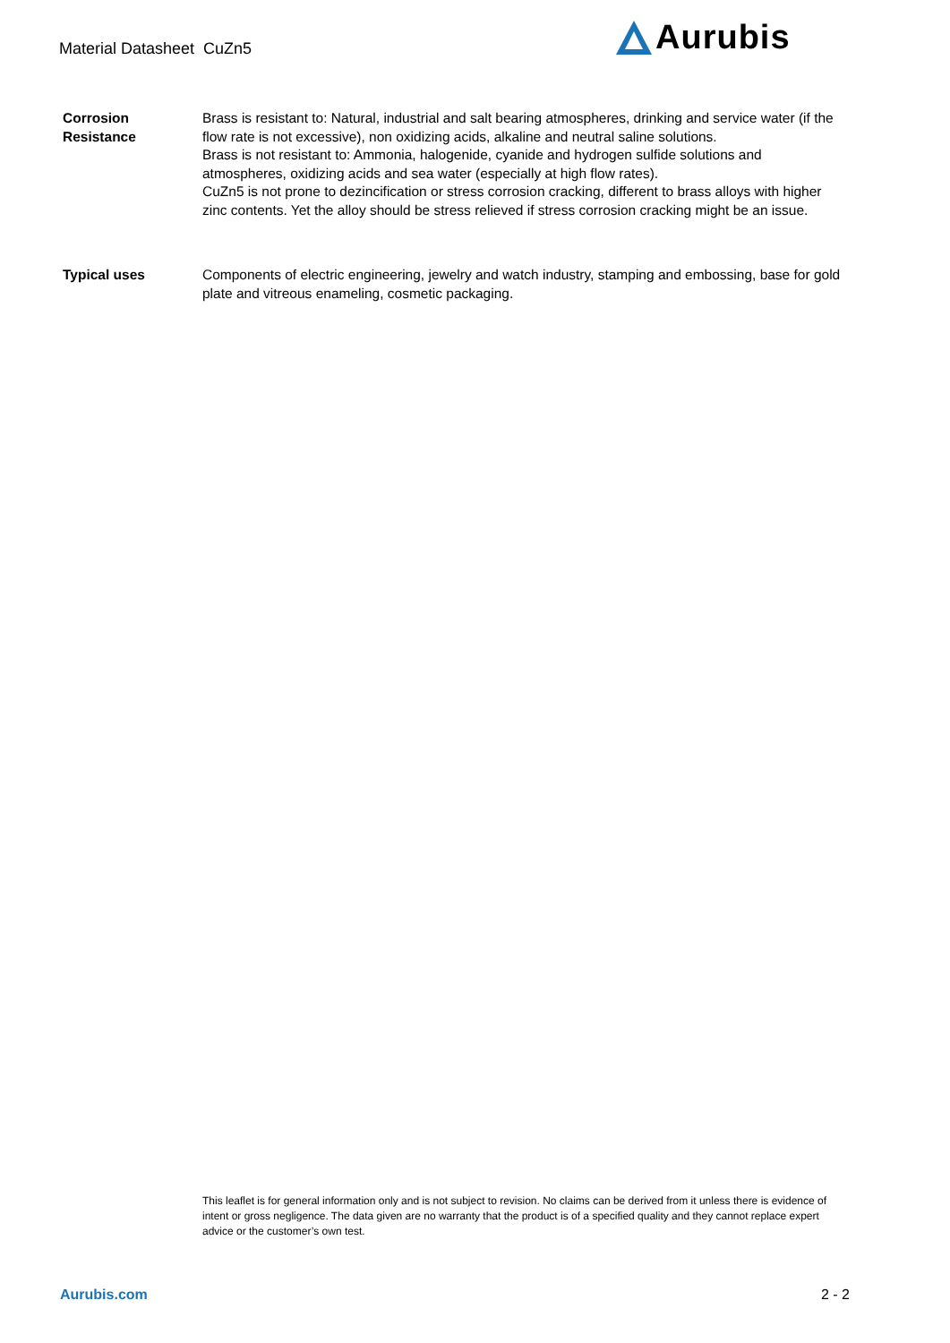Material Datasheet CuZn5
Aurubis
Corrosion
Resistance
Brass is resistant to: Natural, industrial and salt bearing atmospheres, drinking and service water (if the flow rate is not excessive), non oxidizing acids, alkaline and neutral saline solutions.
Brass is not resistant to: Ammonia, halogenide, cyanide and hydrogen sulfide solutions and atmospheres, oxidizing acids and sea water (especially at high flow rates).
CuZn5 is not prone to dezincification or stress corrosion cracking, different to brass alloys with higher zinc contents. Yet the alloy should be stress relieved if stress corrosion cracking might be an issue.
Typical uses Components of electric engineering, jewelry and watch industry, stamping and embossing, base for gold plate and vitreous enameling, cosmetic packaging.
This leaflet is for general information only and is not subject to revision. No claims can be derived from it unless there is evidence of intent or gross negligence. The data given are no warranty that the product is of a specified quality and they cannot replace expert advice or the customer’s own test.
Aurubis.com 2 - 2